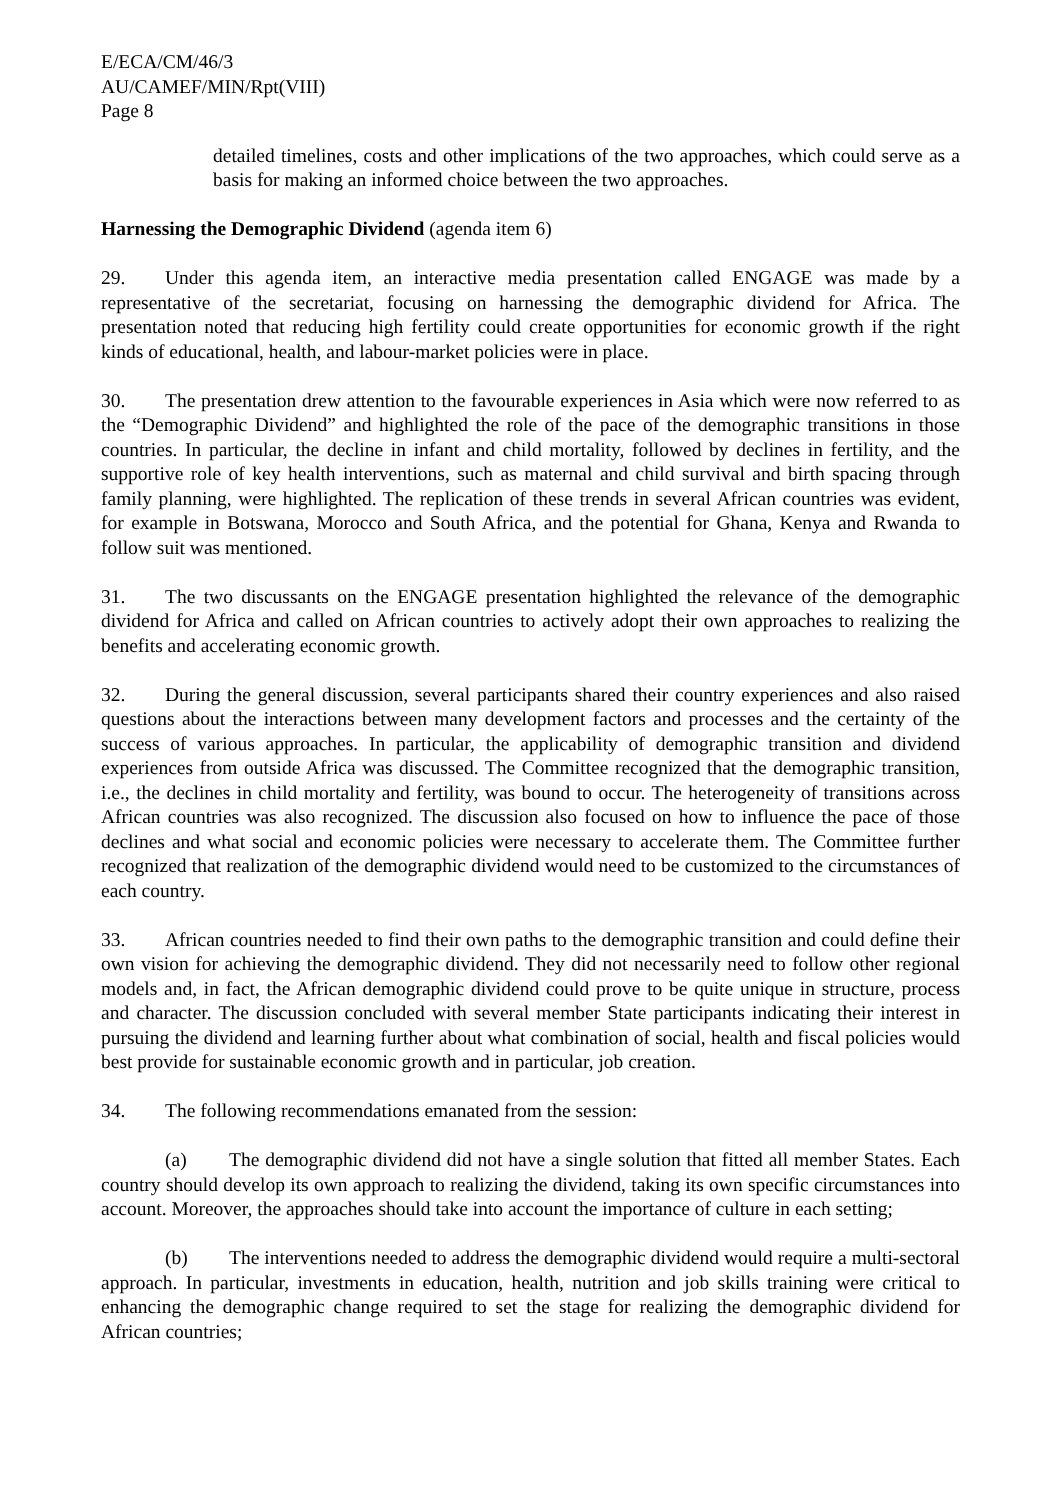E/ECA/CM/46/3
AU/CAMEF/MIN/Rpt(VIII)
Page 8
detailed timelines, costs and other implications of the two approaches, which could serve as a basis for making an informed choice between the two approaches.
Harnessing the Demographic Dividend (agenda item 6)
29. Under this agenda item, an interactive media presentation called ENGAGE was made by a representative of the secretariat, focusing on harnessing the demographic dividend for Africa. The presentation noted that reducing high fertility could create opportunities for economic growth if the right kinds of educational, health, and labour-market policies were in place.
30. The presentation drew attention to the favourable experiences in Asia which were now referred to as the “Demographic Dividend” and highlighted the role of the pace of the demographic transitions in those countries. In particular, the decline in infant and child mortality, followed by declines in fertility, and the supportive role of key health interventions, such as maternal and child survival and birth spacing through family planning, were highlighted. The replication of these trends in several African countries was evident, for example in Botswana, Morocco and South Africa, and the potential for Ghana, Kenya and Rwanda to follow suit was mentioned.
31. The two discussants on the ENGAGE presentation highlighted the relevance of the demographic dividend for Africa and called on African countries to actively adopt their own approaches to realizing the benefits and accelerating economic growth.
32. During the general discussion, several participants shared their country experiences and also raised questions about the interactions between many development factors and processes and the certainty of the success of various approaches. In particular, the applicability of demographic transition and dividend experiences from outside Africa was discussed. The Committee recognized that the demographic transition, i.e., the declines in child mortality and fertility, was bound to occur. The heterogeneity of transitions across African countries was also recognized. The discussion also focused on how to influence the pace of those declines and what social and economic policies were necessary to accelerate them. The Committee further recognized that realization of the demographic dividend would need to be customized to the circumstances of each country.
33. African countries needed to find their own paths to the demographic transition and could define their own vision for achieving the demographic dividend. They did not necessarily need to follow other regional models and, in fact, the African demographic dividend could prove to be quite unique in structure, process and character. The discussion concluded with several member State participants indicating their interest in pursuing the dividend and learning further about what combination of social, health and fiscal policies would best provide for sustainable economic growth and in particular, job creation.
34. The following recommendations emanated from the session:
(a) The demographic dividend did not have a single solution that fitted all member States. Each country should develop its own approach to realizing the dividend, taking its own specific circumstances into account. Moreover, the approaches should take into account the importance of culture in each setting;
(b) The interventions needed to address the demographic dividend would require a multi-sectoral approach. In particular, investments in education, health, nutrition and job skills training were critical to enhancing the demographic change required to set the stage for realizing the demographic dividend for African countries;